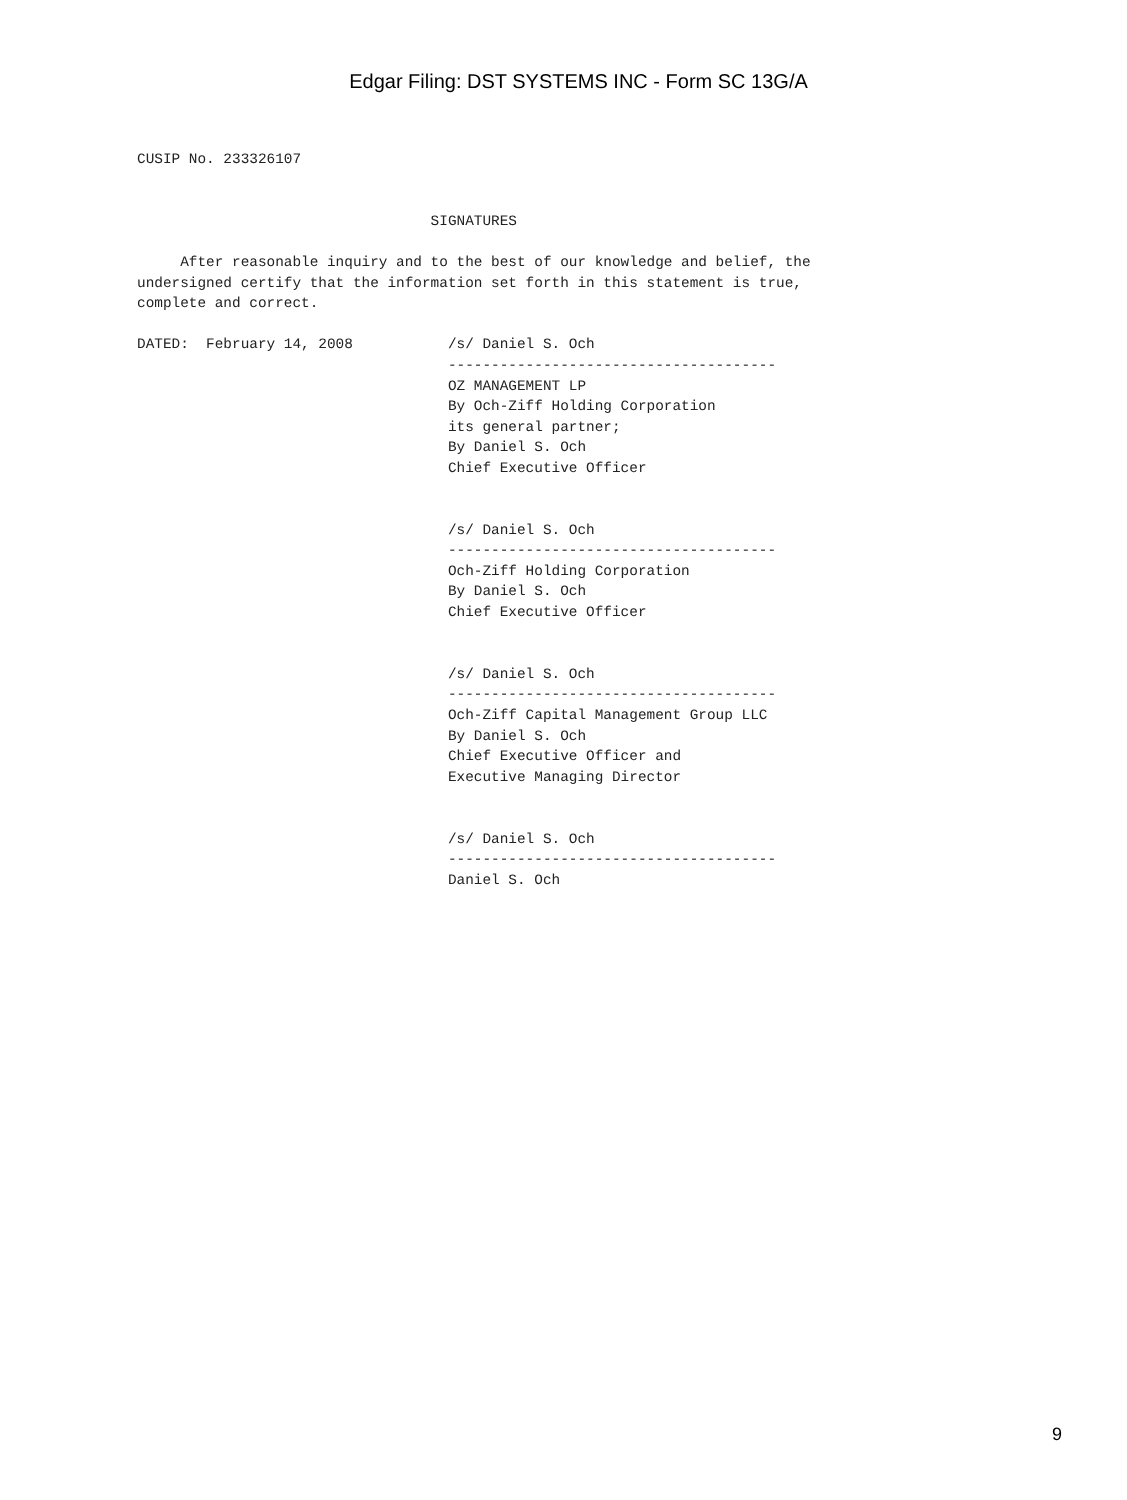Edgar Filing: DST SYSTEMS INC - Form SC 13G/A
CUSIP No. 233326107


                                  SIGNATURES

     After reasonable inquiry and to the best of our knowledge and belief, the
undersigned certify that the information set forth in this statement is true,
complete and correct.

DATED:  February 14, 2008           /s/ Daniel S. Och
                                    --------------------------------------
                                    OZ MANAGEMENT LP
                                    By Och-Ziff Holding Corporation
                                    its general partner;
                                    By Daniel S. Och
                                    Chief Executive Officer


                                    /s/ Daniel S. Och
                                    --------------------------------------
                                    Och-Ziff Holding Corporation
                                    By Daniel S. Och
                                    Chief Executive Officer


                                    /s/ Daniel S. Och
                                    --------------------------------------
                                    Och-Ziff Capital Management Group LLC
                                    By Daniel S. Och
                                    Chief Executive Officer and
                                    Executive Managing Director


                                    /s/ Daniel S. Och
                                    --------------------------------------
                                    Daniel S. Och
9